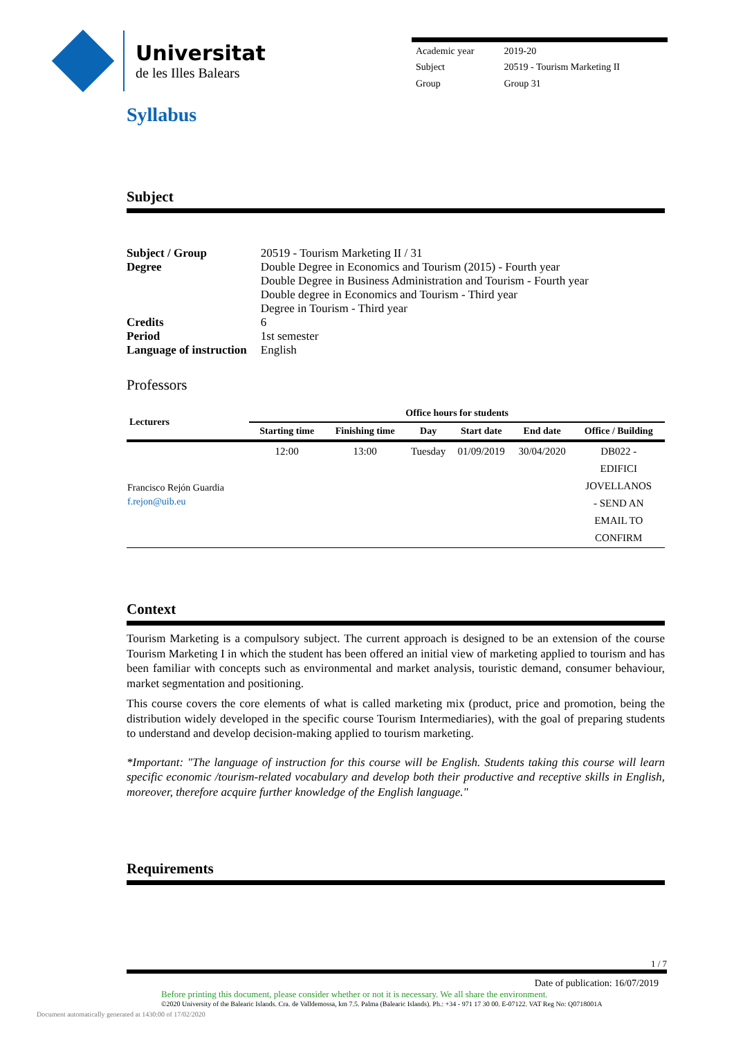Universitat
de les Illes Balears
| Academic year | 2019-20 |
| Subject | 20519 - Tourism Marketing II |
| Group | Group 31 |
Syllabus
Subject
| Subject / Group | 20519 - Tourism Marketing II / 31 |
| Degree | Double Degree in Economics and Tourism (2015) - Fourth year Double Degree in Business Administration and Tourism - Fourth year Double degree in Economics and Tourism - Third year Degree in Tourism - Third year |
| Credits | 6 |
| Period | 1st semester |
| Language of instruction | English |
Professors
| Lecturers | Office hours for students | | | | | |
| --- | --- | --- | --- | --- | --- | --- |
| | Starting time | Finishing time | Day | Start date | End date | Office / Building |
| Francisco Rejón Guardia f.rejon@uib.eu | 12:00 | 13:00 | Tuesday | 01/09/2019 | 30/04/2020 | DB022 - EDIFICI JOVELLANOS - SEND AN EMAIL TO CONFIRM |
Context
Tourism Marketing is a compulsory subject. The current approach is designed to be an extension of the course Tourism Marketing I in which the student has been offered an initial view of marketing applied to tourism and has been familiar with concepts such as environmental and market analysis, touristic demand, consumer behaviour, market segmentation and positioning.
This course covers the core elements of what is called marketing mix (product, price and promotion, being the distribution widely developed in the specific course Tourism Intermediaries), with the goal of preparing students to understand and develop decision-making applied to tourism marketing.
*Important: "The language of instruction for this course will be English. Students taking this course will learn specific economic /tourism-related vocabulary and develop both their productive and receptive skills in English, moreover, therefore acquire further knowledge of the English language."
Requirements
1 / 7
Date of publication: 16/07/2019
Before printing this document, please consider whether or not it is necessary. We all share the environment.
©2020 University of the Balearic Islands. Cra. de Valldemossa, km 7.5. Palma (Balearic Islands). Ph.: +34 - 971 17 30 00. E-07122. VAT Reg No: Q0718001A
Document automatically generated at 1430:00 of 17/02/2020